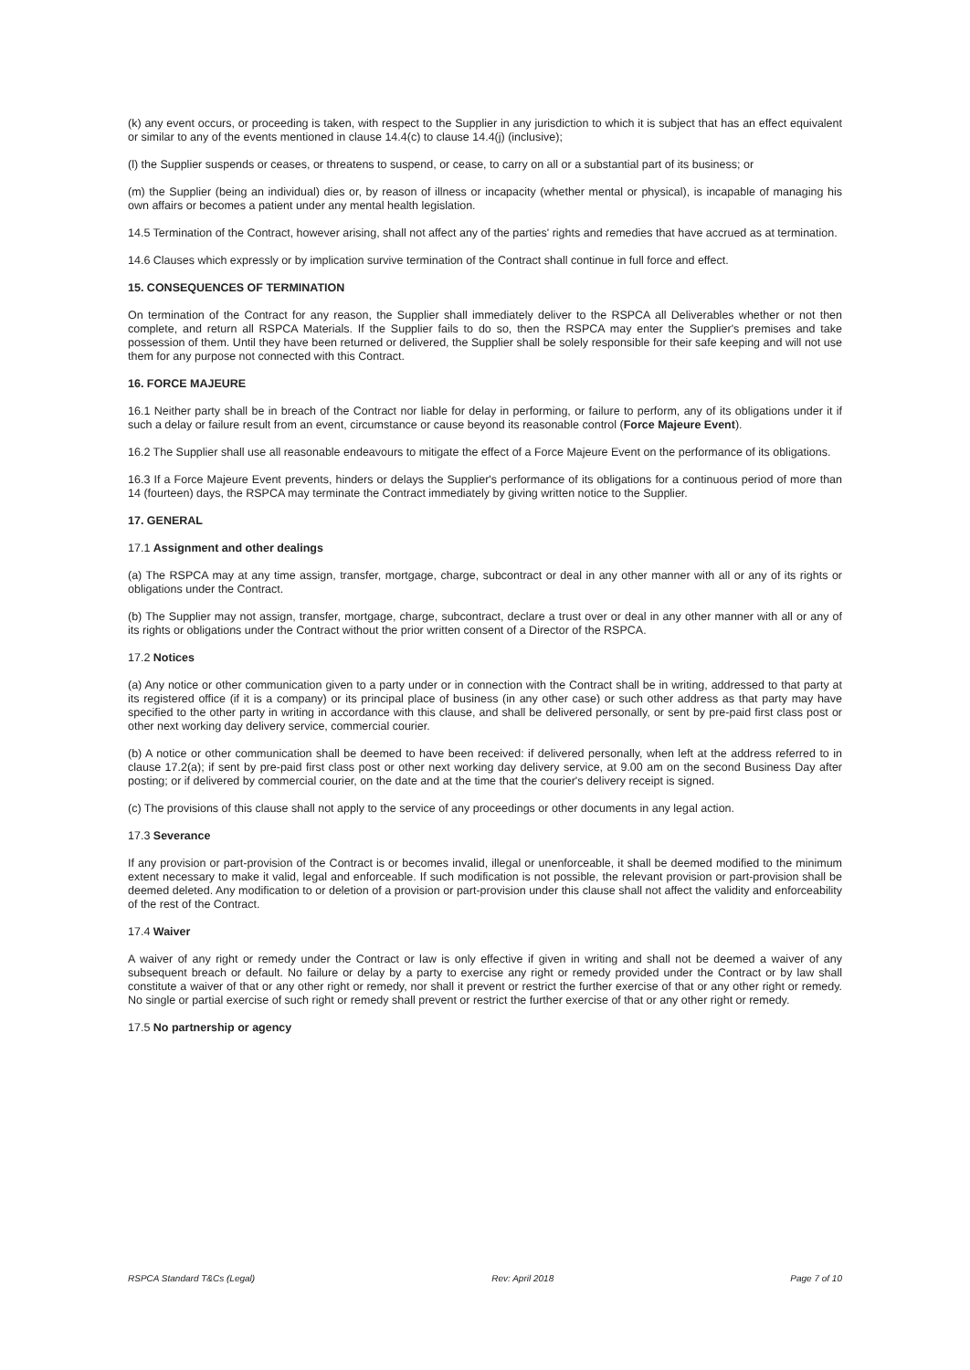(k) any event occurs, or proceeding is taken, with respect to the Supplier in any jurisdiction to which it is subject that has an effect equivalent or similar to any of the events mentioned in clause 14.4(c) to clause 14.4(j) (inclusive);
(l) the Supplier suspends or ceases, or threatens to suspend, or cease, to carry on all or a substantial part of its business; or
(m) the Supplier (being an individual) dies or, by reason of illness or incapacity (whether mental or physical), is incapable of managing his own affairs or becomes a patient under any mental health legislation.
14.5 Termination of the Contract, however arising, shall not affect any of the parties' rights and remedies that have accrued as at termination.
14.6 Clauses which expressly or by implication survive termination of the Contract shall continue in full force and effect.
15. CONSEQUENCES OF TERMINATION
On termination of the Contract for any reason, the Supplier shall immediately deliver to the RSPCA all Deliverables whether or not then complete, and return all RSPCA Materials. If the Supplier fails to do so, then the RSPCA may enter the Supplier's premises and take possession of them. Until they have been returned or delivered, the Supplier shall be solely responsible for their safe keeping and will not use them for any purpose not connected with this Contract.
16. FORCE MAJEURE
16.1 Neither party shall be in breach of the Contract nor liable for delay in performing, or failure to perform, any of its obligations under it if such a delay or failure result from an event, circumstance or cause beyond its reasonable control (Force Majeure Event).
16.2 The Supplier shall use all reasonable endeavours to mitigate the effect of a Force Majeure Event on the performance of its obligations.
16.3 If a Force Majeure Event prevents, hinders or delays the Supplier's performance of its obligations for a continuous period of more than 14 (fourteen) days, the RSPCA may terminate the Contract immediately by giving written notice to the Supplier.
17. GENERAL
17.1 Assignment and other dealings
(a) The RSPCA may at any time assign, transfer, mortgage, charge, subcontract or deal in any other manner with all or any of its rights or obligations under the Contract.
(b) The Supplier may not assign, transfer, mortgage, charge, subcontract, declare a trust over or deal in any other manner with all or any of its rights or obligations under the Contract without the prior written consent of a Director of the RSPCA.
17.2 Notices
(a) Any notice or other communication given to a party under or in connection with the Contract shall be in writing, addressed to that party at its registered office (if it is a company) or its principal place of business (in any other case) or such other address as that party may have specified to the other party in writing in accordance with this clause, and shall be delivered personally, or sent by pre-paid first class post or other next working day delivery service, commercial courier.
(b) A notice or other communication shall be deemed to have been received: if delivered personally, when left at the address referred to in clause 17.2(a); if sent by pre-paid first class post or other next working day delivery service, at 9.00 am on the second Business Day after posting; or if delivered by commercial courier, on the date and at the time that the courier's delivery receipt is signed.
(c) The provisions of this clause shall not apply to the service of any proceedings or other documents in any legal action.
17.3 Severance
If any provision or part-provision of the Contract is or becomes invalid, illegal or unenforceable, it shall be deemed modified to the minimum extent necessary to make it valid, legal and enforceable. If such modification is not possible, the relevant provision or part-provision shall be deemed deleted. Any modification to or deletion of a provision or part-provision under this clause shall not affect the validity and enforceability of the rest of the Contract.
17.4 Waiver
A waiver of any right or remedy under the Contract or law is only effective if given in writing and shall not be deemed a waiver of any subsequent breach or default. No failure or delay by a party to exercise any right or remedy provided under the Contract or by law shall constitute a waiver of that or any other right or remedy, nor shall it prevent or restrict the further exercise of that or any other right or remedy. No single or partial exercise of such right or remedy shall prevent or restrict the further exercise of that or any other right or remedy.
17.5 No partnership or agency
RSPCA Standard T&Cs (Legal) Rev: April 2018 Page 7 of 10